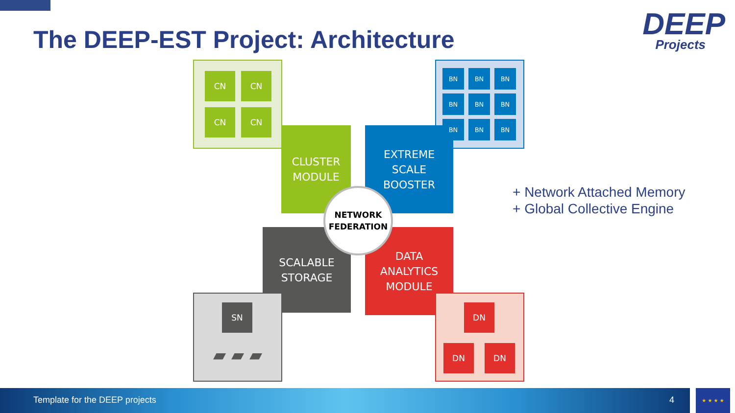The DEEP-EST Project: Architecture
DEEP
Projects
CN CN
CN CN
CLUSTER
MODULE
EXTREME
SCALE
BOOSTER
BN BN BN
BN BN BN
BN BN BN
SCALABLE
STORAGE
SN
▰ ▰ ▰
DATA
ANALYTICS
MODULE
DN
DN DN
NETWORK
FEDERATION
+ Network Attached Memory
+ Global Collective Engine
Template for the DEEP projects 4 ★ ★ ★ ★